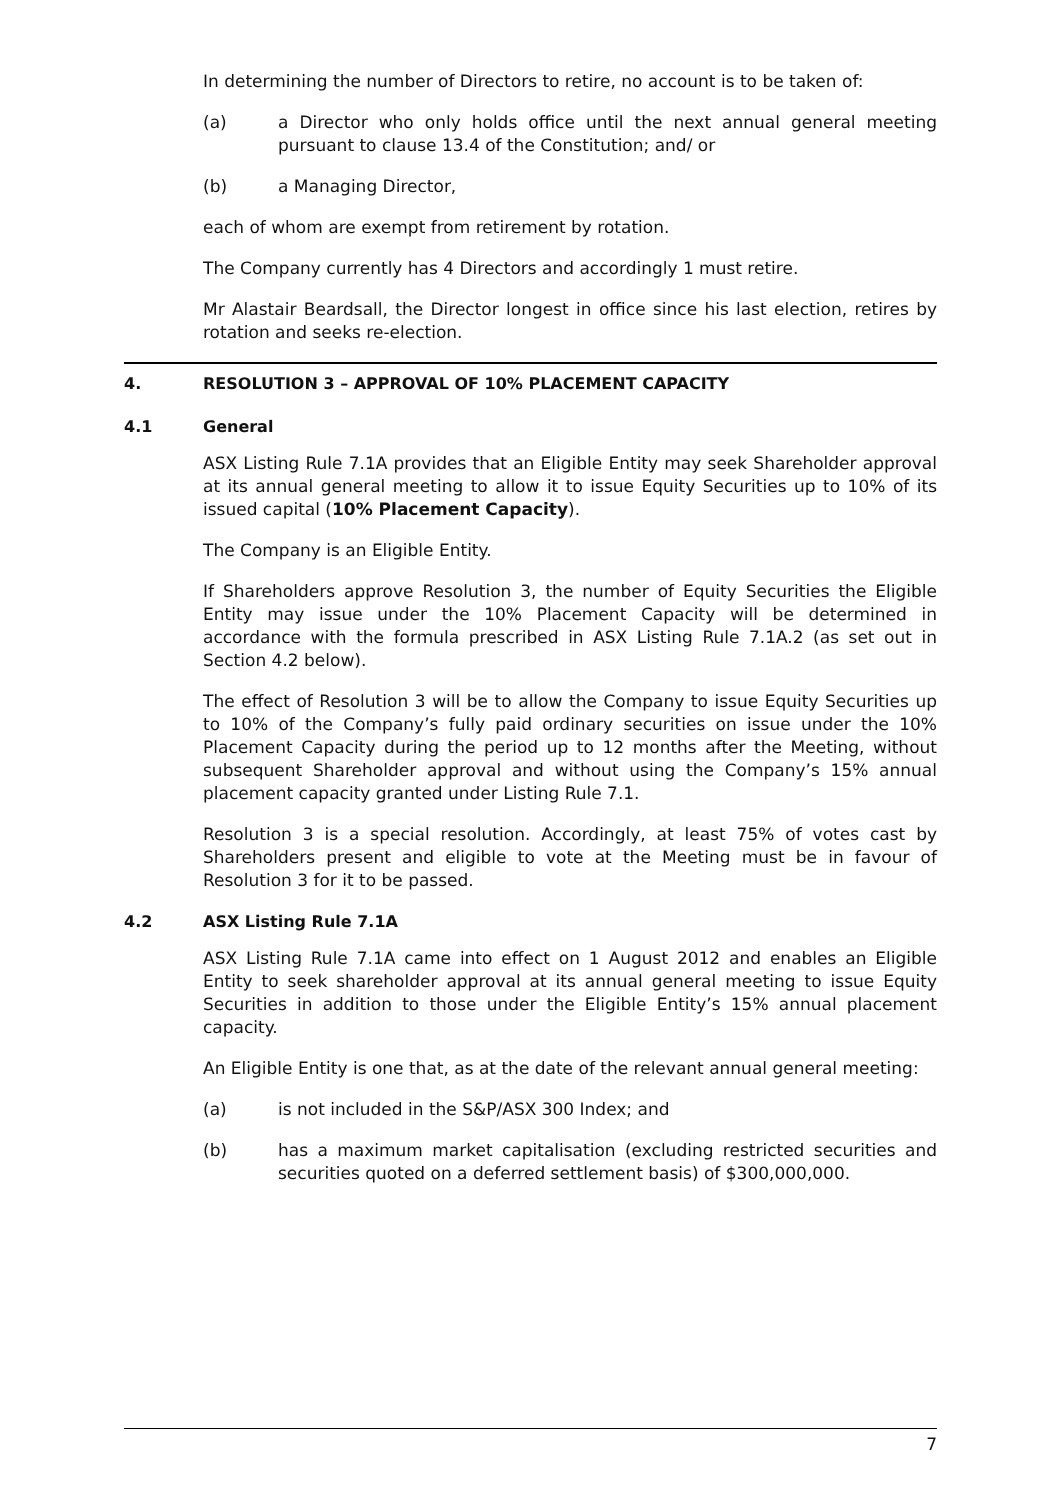In determining the number of Directors to retire, no account is to be taken of:
(a) a Director who only holds office until the next annual general meeting pursuant to clause 13.4 of the Constitution; and/ or
(b) a Managing Director,
each of whom are exempt from retirement by rotation.
The Company currently has 4 Directors and accordingly 1 must retire.
Mr Alastair Beardsall, the Director longest in office since his last election, retires by rotation and seeks re-election.
4. RESOLUTION 3 – APPROVAL OF 10% PLACEMENT CAPACITY
4.1 General
ASX Listing Rule 7.1A provides that an Eligible Entity may seek Shareholder approval at its annual general meeting to allow it to issue Equity Securities up to 10% of its issued capital (10% Placement Capacity).
The Company is an Eligible Entity.
If Shareholders approve Resolution 3, the number of Equity Securities the Eligible Entity may issue under the 10% Placement Capacity will be determined in accordance with the formula prescribed in ASX Listing Rule 7.1A.2 (as set out in Section 4.2 below).
The effect of Resolution 3 will be to allow the Company to issue Equity Securities up to 10% of the Company’s fully paid ordinary securities on issue under the 10% Placement Capacity during the period up to 12 months after the Meeting, without subsequent Shareholder approval and without using the Company’s 15% annual placement capacity granted under Listing Rule 7.1.
Resolution 3 is a special resolution. Accordingly, at least 75% of votes cast by Shareholders present and eligible to vote at the Meeting must be in favour of Resolution 3 for it to be passed.
4.2 ASX Listing Rule 7.1A
ASX Listing Rule 7.1A came into effect on 1 August 2012 and enables an Eligible Entity to seek shareholder approval at its annual general meeting to issue Equity Securities in addition to those under the Eligible Entity’s 15% annual placement capacity.
An Eligible Entity is one that, as at the date of the relevant annual general meeting:
(a) is not included in the S&P/ASX 300 Index; and
(b) has a maximum market capitalisation (excluding restricted securities and securities quoted on a deferred settlement basis) of $300,000,000.
7